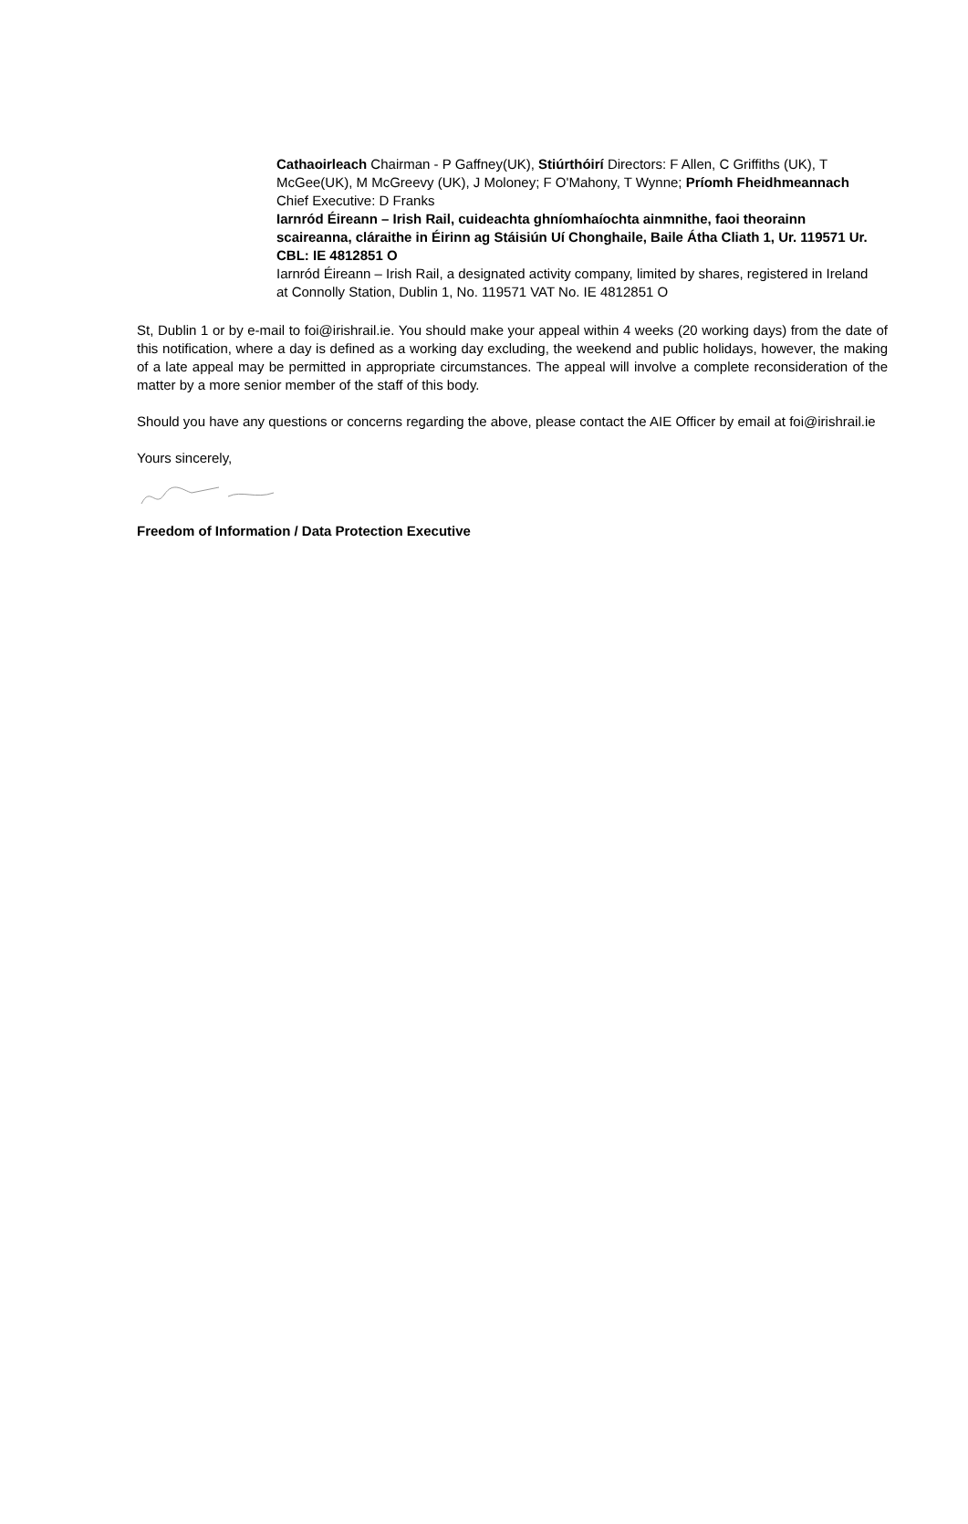Cathaoirleach Chairman - P Gaffney(UK), Stiúrthóirí Directors: F Allen, C Griffiths (UK), T McGee(UK), M McGreevy (UK), J Moloney; F O'Mahony, T Wynne; Príomh Fheidhmeannach Chief Executive: D Franks
Iarnród Éireann – Irish Rail, cuideachta ghníomhaíochta ainmnithe, faoi theorainn scaireanna, cláraithe in Éirinn ag Stáisiún Uí Chonghaile, Baile Átha Cliath 1, Ur. 119571 Ur. CBL: IE 4812851 O
Iarnród Éireann – Irish Rail, a designated activity company, limited by shares, registered in Ireland at Connolly Station, Dublin 1, No. 119571 VAT No. IE 4812851 O
St, Dublin 1 or by e-mail to foi@irishrail.ie. You should make your appeal within 4 weeks (20 working days) from the date of this notification, where a day is defined as a working day excluding, the weekend and public holidays, however, the making of a late appeal may be permitted in appropriate circumstances. The appeal will involve a complete reconsideration of the matter by a more senior member of the staff of this body.
Should you have any questions or concerns regarding the above, please contact the AIE Officer by email at foi@irishrail.ie
Yours sincerely,
Freedom of Information / Data Protection Executive